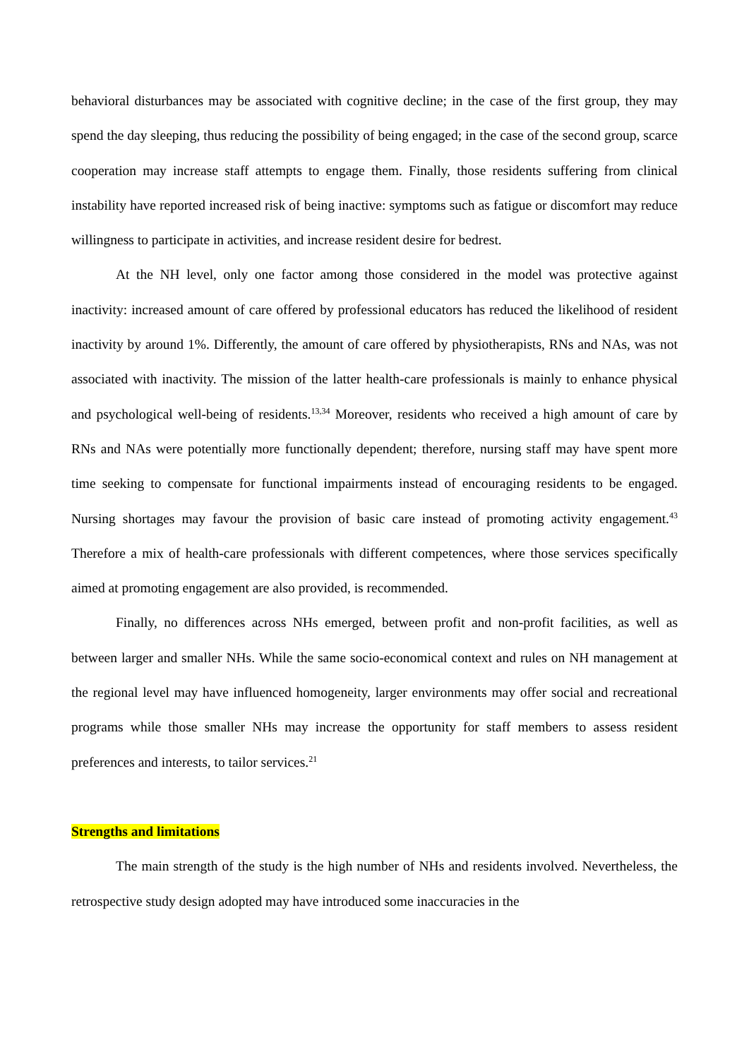behavioral disturbances may be associated with cognitive decline; in the case of the first group, they may spend the day sleeping, thus reducing the possibility of being engaged; in the case of the second group, scarce cooperation may increase staff attempts to engage them. Finally, those residents suffering from clinical instability have reported increased risk of being inactive: symptoms such as fatigue or discomfort may reduce willingness to participate in activities, and increase resident desire for bedrest.
At the NH level, only one factor among those considered in the model was protective against inactivity: increased amount of care offered by professional educators has reduced the likelihood of resident inactivity by around 1%. Differently, the amount of care offered by physiotherapists, RNs and NAs, was not associated with inactivity. The mission of the latter health-care professionals is mainly to enhance physical and psychological well-being of residents.<sup>13,34</sup> Moreover, residents who received a high amount of care by RNs and NAs were potentially more functionally dependent; therefore, nursing staff may have spent more time seeking to compensate for functional impairments instead of encouraging residents to be engaged. Nursing shortages may favour the provision of basic care instead of promoting activity engagement.<sup>43</sup> Therefore a mix of health-care professionals with different competences, where those services specifically aimed at promoting engagement are also provided, is recommended.
Finally, no differences across NHs emerged, between profit and non-profit facilities, as well as between larger and smaller NHs. While the same socio-economical context and rules on NH management at the regional level may have influenced homogeneity, larger environments may offer social and recreational programs while those smaller NHs may increase the opportunity for staff members to assess resident preferences and interests, to tailor services.<sup>21</sup>
Strengths and limitations
The main strength of the study is the high number of NHs and residents involved. Nevertheless, the retrospective study design adopted may have introduced some inaccuracies in the